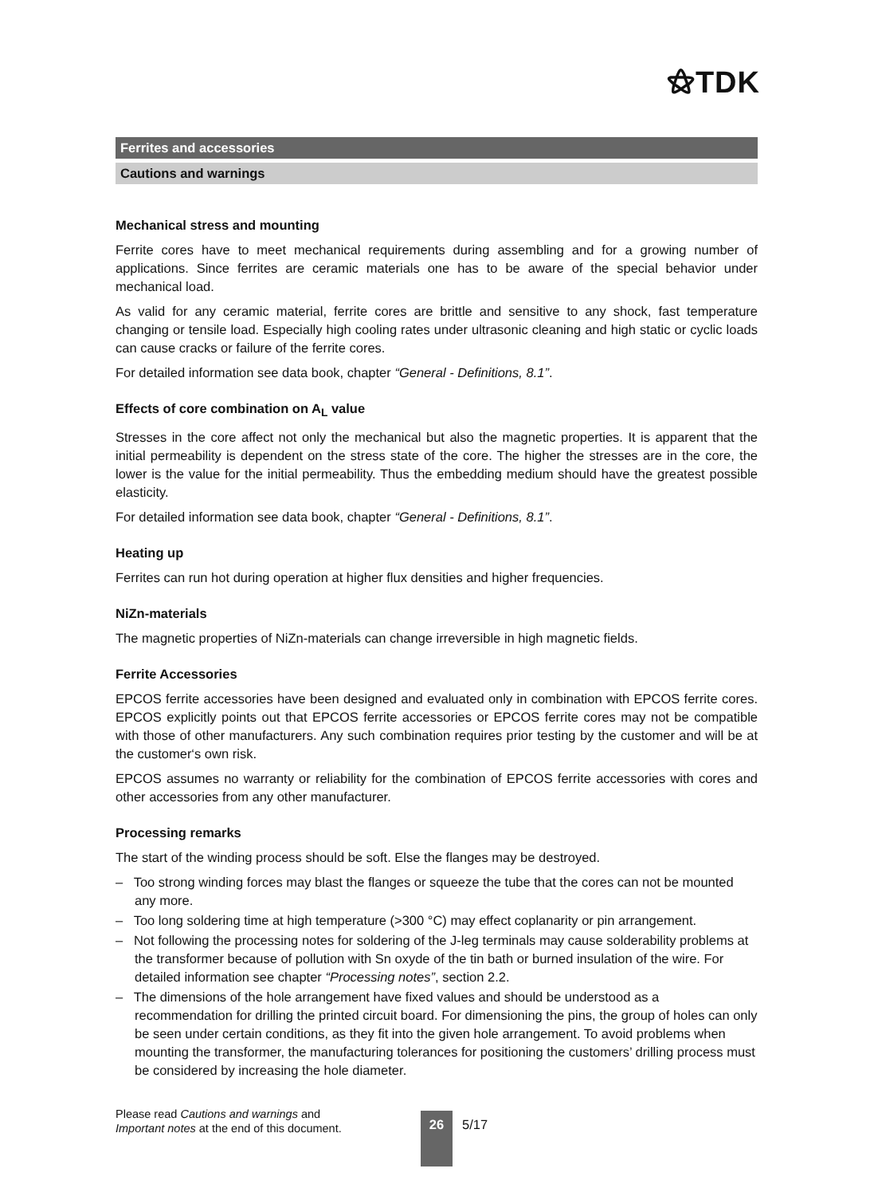⚝TDK
Ferrites and accessories
Cautions and warnings
Mechanical stress and mounting
Ferrite cores have to meet mechanical requirements during assembling and for a growing number of applications. Since ferrites are ceramic materials one has to be aware of the special behavior under mechanical load.
As valid for any ceramic material, ferrite cores are brittle and sensitive to any shock, fast temperature changing or tensile load. Especially high cooling rates under ultrasonic cleaning and high static or cyclic loads can cause cracks or failure of the ferrite cores.
For detailed information see data book, chapter “General - Definitions, 8.1”.
Effects of core combination on A<sub>L</sub> value
Stresses in the core affect not only the mechanical but also the magnetic properties. It is apparent that the initial permeability is dependent on the stress state of the core. The higher the stresses are in the core, the lower is the value for the initial permeability. Thus the embedding medium should have the greatest possible elasticity.
For detailed information see data book, chapter “General - Definitions, 8.1”.
Heating up
Ferrites can run hot during operation at higher flux densities and higher frequencies.
NiZn-materials
The magnetic properties of NiZn-materials can change irreversible in high magnetic fields.
Ferrite Accessories
EPCOS ferrite accessories have been designed and evaluated only in combination with EPCOS ferrite cores. EPCOS explicitly points out that EPCOS ferrite accessories or EPCOS ferrite cores may not be compatible with those of other manufacturers. Any such combination requires prior testing by the customer and will be at the customer‘s own risk.
EPCOS assumes no warranty or reliability for the combination of EPCOS ferrite accessories with cores and other accessories from any other manufacturer.
Processing remarks
The start of the winding process should be soft. Else the flanges may be destroyed.
– Too strong winding forces may blast the flanges or squeeze the tube that the cores can not be mounted any more.
– Too long soldering time at high temperature (>300 °C) may effect coplanarity or pin arrangement.
– Not following the processing notes for soldering of the J-leg terminals may cause solderability problems at the transformer because of pollution with Sn oxyde of the tin bath or burned insulation of the wire. For detailed information see chapter “Processing notes”, section 2.2.
– The dimensions of the hole arrangement have fixed values and should be understood as a recommendation for drilling the printed circuit board. For dimensioning the pins, the group of holes can only be seen under certain conditions, as they fit into the given hole arrangement. To avoid problems when mounting the transformer, the manufacturing tolerances for positioning the customers’ drilling process must be considered by increasing the hole diameter.
Please read Cautions and warnings and
Important notes at the end of this document.
26 5/17